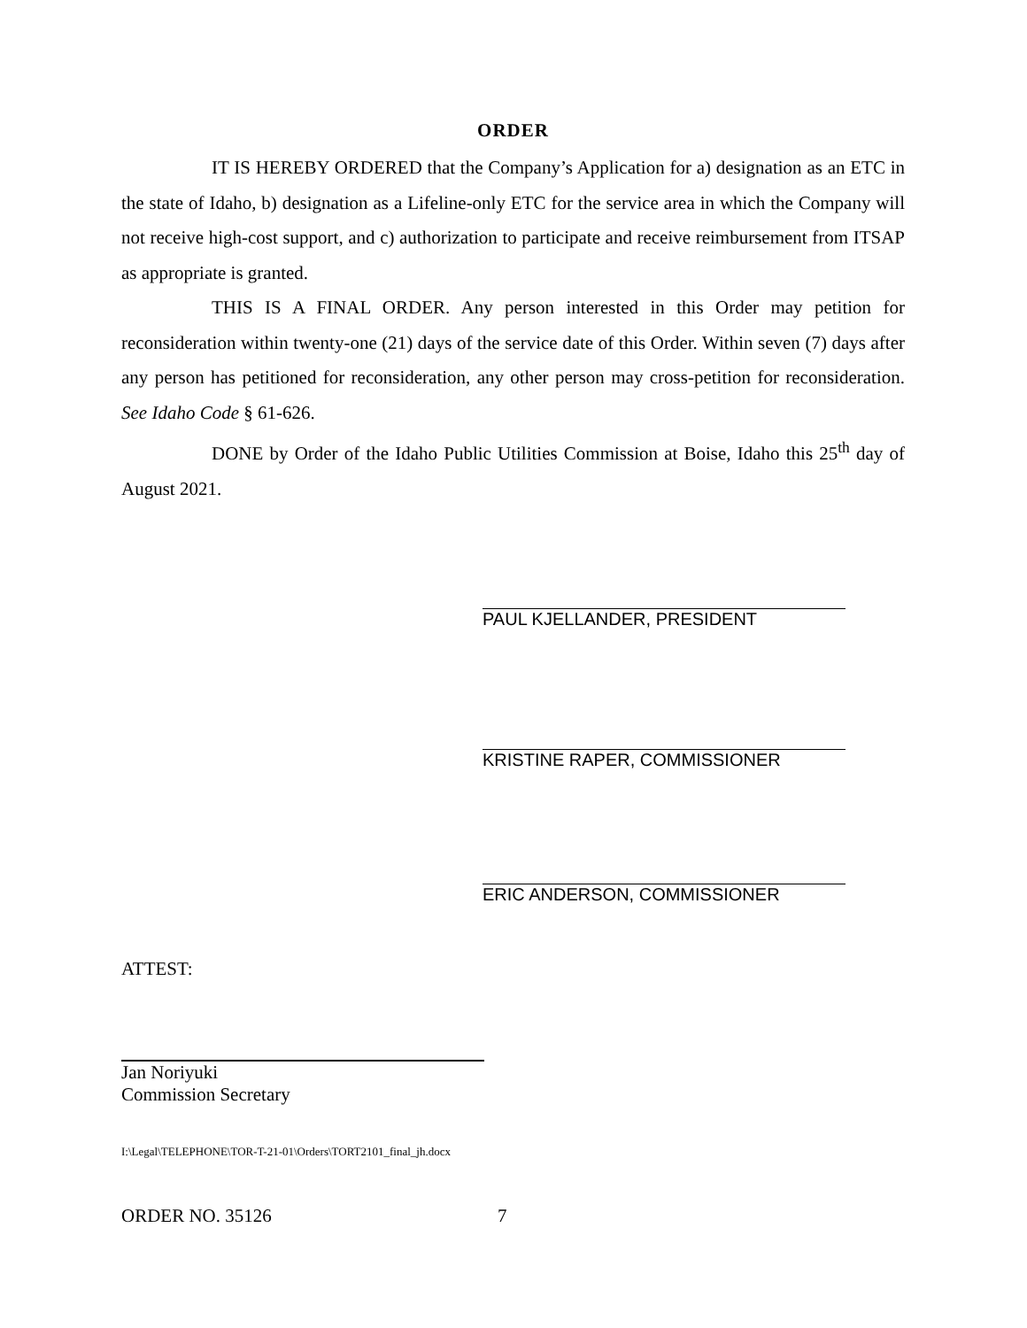ORDER
IT IS HEREBY ORDERED that the Company’s Application for a) designation as an ETC in the state of Idaho, b) designation as a Lifeline-only ETC for the service area in which the Company will not receive high-cost support, and c) authorization to participate and receive reimbursement from ITSAP as appropriate is granted.
THIS IS A FINAL ORDER. Any person interested in this Order may petition for reconsideration within twenty-one (21) days of the service date of this Order. Within seven (7) days after any person has petitioned for reconsideration, any other person may cross-petition for reconsideration. See Idaho Code § 61-626.
DONE by Order of the Idaho Public Utilities Commission at Boise, Idaho this 25<sup>th</sup> day of August 2021.
PAUL KJELLANDER, PRESIDENT
KRISTINE RAPER, COMMISSIONER
ERIC ANDERSON, COMMISSIONER
ATTEST:
Jan Noriyuki
Commission Secretary
I:\Legal\TELEPHONE\TOR-T-21-01\Orders\TORT2101_final_jh.docx
ORDER NO. 35126 7